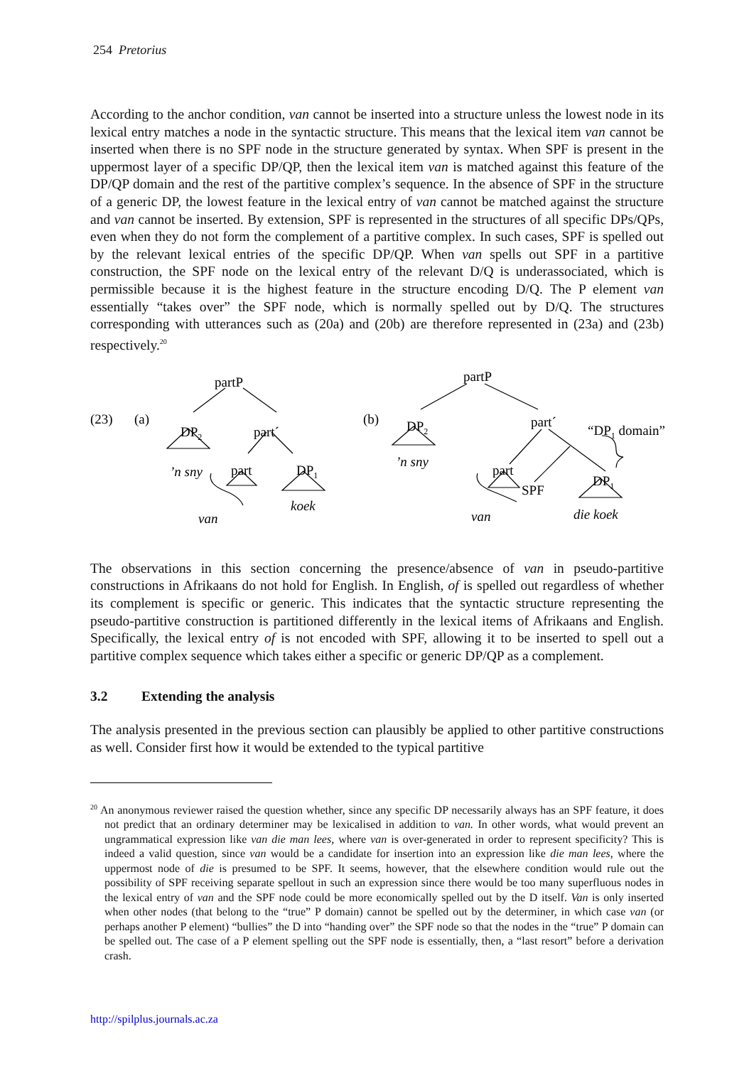254 Pretorius
According to the anchor condition, van cannot be inserted into a structure unless the lowest node in its lexical entry matches a node in the syntactic structure. This means that the lexical item van cannot be inserted when there is no SPF node in the structure generated by syntax. When SPF is present in the uppermost layer of a specific DP/QP, then the lexical item van is matched against this feature of the DP/QP domain and the rest of the partitive complex’s sequence. In the absence of SPF in the structure of a generic DP, the lowest feature in the lexical entry of van cannot be matched against the structure and van cannot be inserted. By extension, SPF is represented in the structures of all specific DPs/QPs, even when they do not form the complement of a partitive complex. In such cases, SPF is spelled out by the relevant lexical entries of the specific DP/QP. When van spells out SPF in a partitive construction, the SPF node on the lexical entry of the relevant D/Q is underassociated, which is permissible because it is the highest feature in the structure encoding D/Q. The P element van essentially “takes over” the SPF node, which is normally spelled out by D/Q. The structures corresponding with utterances such as (20a) and (20b) are therefore represented in (23a) and (23b) respectively.<sup>20</sup>
(23)
(a)
partP
DP2
part´
’n sny
part
DP1
koek
van
(b)
partP
DP2
part´
“DP1 domain”
’n sny
part
SPF
DP1
die koek
van
The observations in this section concerning the presence/absence of van in pseudo-partitive constructions in Afrikaans do not hold for English. In English, of is spelled out regardless of whether its complement is specific or generic. This indicates that the syntactic structure representing the pseudo-partitive construction is partitioned differently in the lexical items of Afrikaans and English. Specifically, the lexical entry of is not encoded with SPF, allowing it to be inserted to spell out a partitive complex sequence which takes either a specific or generic DP/QP as a complement.
3.2 Extending the analysis
The analysis presented in the previous section can plausibly be applied to other partitive constructions as well. Consider first how it would be extended to the typical partitive
<sup>20</sup> An anonymous reviewer raised the question whether, since any specific DP necessarily always has an SPF feature, it does not predict that an ordinary determiner may be lexicalised in addition to van. In other words, what would prevent an ungrammatical expression like van die man lees, where van is over-generated in order to represent specificity? This is indeed a valid question, since van would be a candidate for insertion into an expression like die man lees, where the uppermost node of die is presumed to be SPF. It seems, however, that the elsewhere condition would rule out the possibility of SPF receiving separate spellout in such an expression since there would be too many superfluous nodes in the lexical entry of van and the SPF node could be more economically spelled out by the D itself. Van is only inserted when other nodes (that belong to the “true” P domain) cannot be spelled out by the determiner, in which case van (or perhaps another P element) “bullies” the D into “handing over” the SPF node so that the nodes in the “true” P domain can be spelled out. The case of a P element spelling out the SPF node is essentially, then, a “last resort” before a derivation crash.
http://spilplus.journals.ac.za